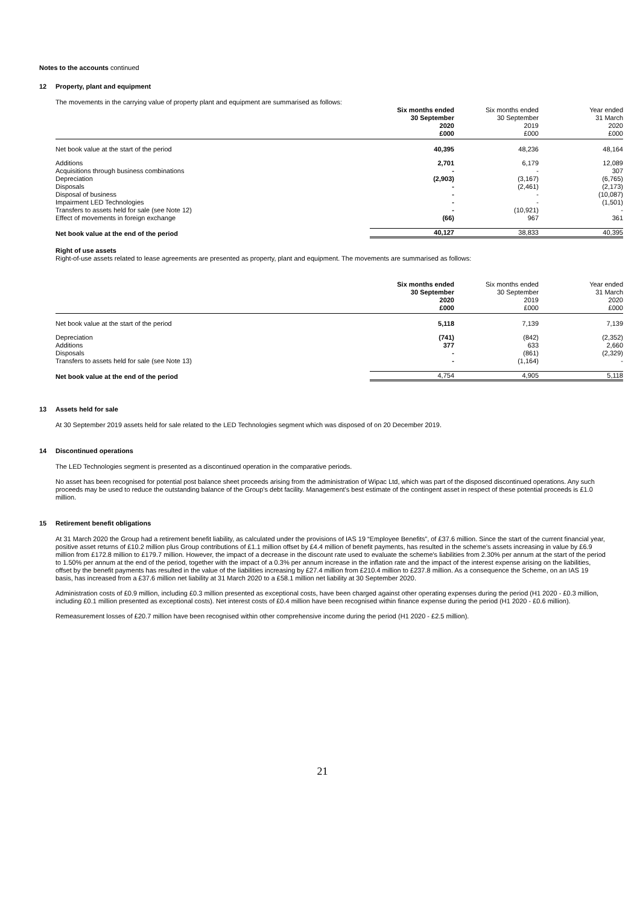Notes to the accounts continued
12 Property, plant and equipment
The movements in the carrying value of property plant and equipment are summarised as follows:
| | Six months ended 30 September 2020 £000 | Six months ended 30 September 2019 £000 | Year ended 31 March 2020 £000 |
| Net book value at the start of the period | 40,395 | 48,236 | 48,164 |
| Additions | 2,701 | 6,179 | 12,089 |
| Acquisitions through business combinations | - | - | 307 |
| Depreciation | (2,903) | (3,167) | (6,765) |
| Disposals | - | (2,461) | (2,173) |
| Disposal of business | - | - | (10,087) |
| Impairment LED Technologies | - | - | (1,501) |
| Transfers to assets held for sale (see Note 12) | - | (10,921) | - |
| Effect of movements in foreign exchange | (66) | 967 | 361 |
| Net book value at the end of the period | 40,127 | 38,833 | 40,395 |
Right of use assets
Right-of-use assets related to lease agreements are presented as property, plant and equipment. The movements are summarised as follows:
| | Six months ended 30 September 2020 £000 | Six months ended 30 September 2019 £000 | Year ended 31 March 2020 £000 |
| Net book value at the start of the period | 5,118 | 7,139 | 7,139 |
| Depreciation | (741) | (842) | (2,352) |
| Additions | 377 | 633 | 2,660 |
| Disposals | - | (861) | (2,329) |
| Transfers to assets held for sale (see Note 13) | - | (1,164) | - |
| Net book value at the end of the period | 4,754 | 4,905 | 5,118 |
13 Assets held for sale
At 30 September 2019 assets held for sale related to the LED Technologies segment which was disposed of on 20 December 2019.
14 Discontinued operations
The LED Technologies segment is presented as a discontinued operation in the comparative periods.
No asset has been recognised for potential post balance sheet proceeds arising from the administration of Wipac Ltd, which was part of the disposed discontinued operations. Any such proceeds may be used to reduce the outstanding balance of the Group’s debt facility. Management's best estimate of the contingent asset in respect of these potential proceeds is £1.0 million.
15 Retirement benefit obligations
At 31 March 2020 the Group had a retirement benefit liability, as calculated under the provisions of IAS 19 “Employee Benefits”, of £37.6 million. Since the start of the current financial year, positive asset returns of £10.2 million plus Group contributions of £1.1 million offset by £4.4 million of benefit payments, has resulted in the scheme's assets increasing in value by £6.9 million from £172.8 million to £179.7 million. However, the impact of a decrease in the discount rate used to evaluate the scheme's liabilities from 2.30% per annum at the start of the period to 1.50% per annum at the end of the period, together with the impact of a 0.3% per annum increase in the inflation rate and the impact of the interest expense arising on the liabilities, offset by the benefit payments has resulted in the value of the liabilities increasing by £27.4 million from £210.4 million to £237.8 million. As a consequence the Scheme, on an IAS 19 basis, has increased from a £37.6 million net liability at 31 March 2020 to a £58.1 million net liability at 30 September 2020.
Administration costs of £0.9 million, including £0.3 million presented as exceptional costs, have been charged against other operating expenses during the period (H1 2020 - £0.3 million, including £0.1 million presented as exceptional costs). Net interest costs of £0.4 million have been recognised within finance expense during the period (H1 2020 - £0.6 million).
Remeasurement losses of £20.7 million have been recognised within other comprehensive income during the period (H1 2020 - £2.5 million).
21